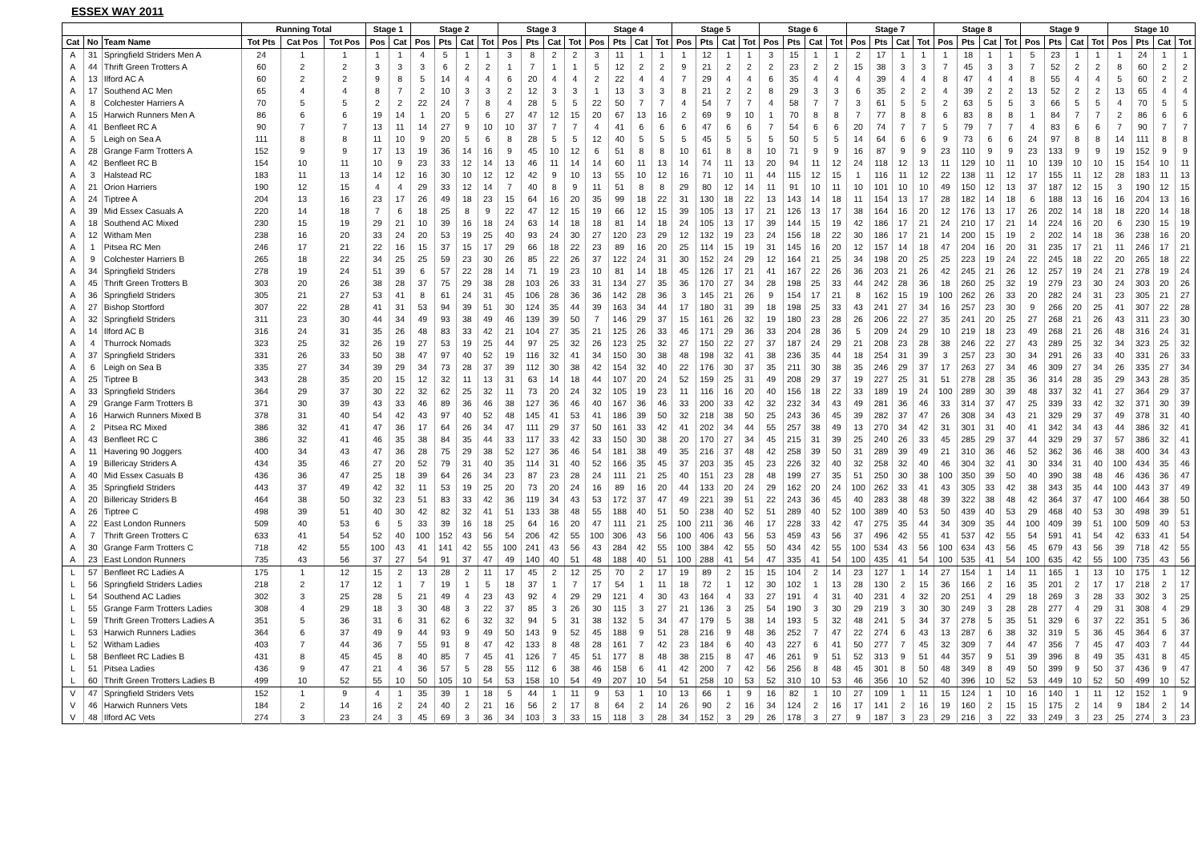ESSEX WAY 2011
| | | | Running Total | | | Stage 1 | | Stage 2 | | | | Stage 3 | | | | Stage 4 | | | | Stage 5 | | | | Stage 6 | | | | Stage 7 | | | | Stage 8 | | | | Stage 9 | | | | Stage 10 | | | |
| --- | --- | --- | --- | --- | --- | --- | --- | --- | --- | --- | --- | --- | --- | --- | --- | --- | --- | --- | --- | --- | --- | --- | --- | --- | --- | --- | --- | --- | --- | --- | --- | --- | --- | --- | --- | --- | --- | --- | --- | --- | --- | --- | --- |
| Cat | No | Team Name | Tot Pts | Cat Pos | Tot Pos | Pos | Cat | Pos | Pts | Cat | Tot | Pos | Pts | Cat | Tot | Pos | Pts | Cat | Tot | Pos | Pts | Cat | Tot | Pos | Pts | Cat | Tot | Pos | Pts | Cat | Tot | Pos | Pts | Cat | Tot | Pos | Pts | Cat | Tot | Pos | Pts | Cat | Tot |
| A | 31 | Springfield Striders Men A | 24 | 1 | 1 | 1 | 1 | 4 | 5 | 1 | 1 | 3 | 8 | 2 | 2 | 3 | 11 | 1 | 1 | 1 | 12 | 1 | 1 | 3 | 15 | 1 | 1 | 2 | 17 | 1 | 1 | 1 | 18 | 1 | 1 | 5 | 23 | 1 | 1 | 1 | 24 | 1 | 1 |
| A | 44 | Thrift Green Trotters A | 60 | 2 | 2 | 3 | 3 | 3 | 6 | 2 | 2 | 1 | 7 | 1 | 1 | 5 | 12 | 2 | 2 | 9 | 21 | 2 | 2 | 2 | 23 | 2 | 2 | 15 | 38 | 3 | 3 | 7 | 45 | 3 | 3 | 7 | 52 | 2 | 2 | 8 | 60 | 2 | 2 |
| A | 13 | Ilford AC A | 60 | 2 | 2 | 9 | 8 | 5 | 14 | 4 | 4 | 6 | 20 | 4 | 4 | 2 | 22 | 4 | 4 | 7 | 29 | 4 | 4 | 6 | 35 | 4 | 4 | 4 | 39 | 4 | 4 | 8 | 47 | 4 | 4 | 8 | 55 | 4 | 4 | 5 | 60 | 2 | 2 |
| A | 17 | Southend AC Men | 65 | 4 | 4 | 8 | 7 | 2 | 10 | 3 | 3 | 2 | 12 | 3 | 3 | 1 | 13 | 3 | 3 | 8 | 21 | 2 | 2 | 8 | 29 | 3 | 3 | 6 | 35 | 2 | 2 | 4 | 39 | 2 | 2 | 13 | 52 | 2 | 2 | 13 | 65 | 4 | 4 |
| A | 8 | Colchester Harriers A | 70 | 5 | 5 | 2 | 2 | 22 | 24 | 7 | 8 | 4 | 28 | 5 | 5 | 22 | 50 | 7 | 7 | 4 | 54 | 7 | 7 | 4 | 58 | 7 | 7 | 3 | 61 | 5 | 5 | 2 | 63 | 5 | 5 | 3 | 66 | 5 | 5 | 4 | 70 | 5 | 5 |
| A | 15 | Harwich Runners Men A | 86 | 6 | 6 | 19 | 14 | 1 | 20 | 5 | 6 | 27 | 47 | 12 | 15 | 20 | 67 | 13 | 16 | 2 | 69 | 9 | 10 | 1 | 70 | 8 | 8 | 7 | 77 | 8 | 8 | 6 | 83 | 8 | 8 | 1 | 84 | 7 | 7 | 2 | 86 | 6 | 6 |
| A | 41 | Benfleet RC A | 90 | 7 | 7 | 13 | 11 | 14 | 27 | 9 | 10 | 10 | 37 | 7 | 7 | 4 | 41 | 6 | 6 | 6 | 47 | 6 | 6 | 7 | 54 | 6 | 6 | 20 | 74 | 7 | 7 | 5 | 79 | 7 | 7 | 4 | 83 | 6 | 6 | 7 | 90 | 7 | 7 |
| A | 5 | Leigh on Sea A | 111 | 8 | 8 | 11 | 10 | 9 | 20 | 5 | 6 | 8 | 28 | 5 | 5 | 12 | 40 | 5 | 5 | 5 | 45 | 5 | 5 | 5 | 50 | 5 | 5 | 14 | 64 | 6 | 6 | 9 | 73 | 6 | 6 | 24 | 97 | 8 | 8 | 14 | 111 | 8 | 8 |
| A | 28 | Grange Farm Trotters A | 152 | 9 | 9 | 17 | 13 | 19 | 36 | 14 | 16 | 9 | 45 | 10 | 12 | 6 | 51 | 8 | 8 | 10 | 61 | 8 | 8 | 10 | 71 | 9 | 9 | 16 | 87 | 9 | 9 | 23 | 110 | 9 | 9 | 23 | 133 | 9 | 9 | 19 | 152 | 9 | 9 |
| A | 42 | Benfleet RC B | 154 | 10 | 11 | 10 | 9 | 23 | 33 | 12 | 14 | 13 | 46 | 11 | 14 | 14 | 60 | 11 | 13 | 14 | 74 | 11 | 13 | 20 | 94 | 11 | 12 | 24 | 118 | 12 | 13 | 11 | 129 | 10 | 11 | 10 | 139 | 10 | 10 | 15 | 154 | 10 | 11 |
| A | 3 | Halstead RC | 183 | 11 | 13 | 14 | 12 | 16 | 30 | 10 | 12 | 12 | 42 | 9 | 10 | 13 | 55 | 10 | 12 | 16 | 71 | 10 | 11 | 44 | 115 | 12 | 15 | 1 | 116 | 11 | 12 | 22 | 138 | 11 | 12 | 17 | 155 | 11 | 12 | 28 | 183 | 11 | 13 |
| A | 21 | Orion Harriers | 190 | 12 | 15 | 4 | 4 | 29 | 33 | 12 | 14 | 7 | 40 | 8 | 9 | 11 | 51 | 8 | 8 | 29 | 80 | 12 | 14 | 11 | 91 | 10 | 11 | 10 | 101 | 10 | 10 | 49 | 150 | 12 | 13 | 37 | 187 | 12 | 15 | 3 | 190 | 12 | 15 |
| A | 24 | Tiptree A | 204 | 13 | 16 | 23 | 17 | 26 | 49 | 18 | 23 | 15 | 64 | 16 | 20 | 35 | 99 | 18 | 22 | 31 | 130 | 18 | 22 | 13 | 143 | 14 | 18 | 11 | 154 | 13 | 17 | 28 | 182 | 14 | 18 | 6 | 188 | 13 | 16 | 16 | 204 | 13 | 16 |
| A | 39 | Mid Essex Casuals A | 220 | 14 | 18 | 7 | 6 | 18 | 25 | 8 | 9 | 22 | 47 | 12 | 15 | 19 | 66 | 12 | 15 | 39 | 105 | 13 | 17 | 21 | 126 | 13 | 17 | 38 | 164 | 16 | 20 | 12 | 176 | 13 | 17 | 26 | 202 | 14 | 18 | 18 | 220 | 14 | 18 |
| A | 18 | Southend AC Mixed | 230 | 15 | 19 | 29 | 21 | 10 | 39 | 16 | 18 | 24 | 63 | 14 | 18 | 18 | 81 | 14 | 18 | 24 | 105 | 13 | 17 | 39 | 144 | 15 | 19 | 42 | 186 | 17 | 21 | 24 | 210 | 17 | 21 | 14 | 224 | 16 | 20 | 6 | 230 | 15 | 19 |
| A | 12 | Witham Men | 238 | 16 | 20 | 33 | 24 | 20 | 53 | 19 | 25 | 40 | 93 | 24 | 30 | 27 | 120 | 23 | 29 | 12 | 132 | 19 | 23 | 24 | 156 | 18 | 22 | 30 | 186 | 17 | 21 | 14 | 200 | 15 | 19 | 2 | 202 | 14 | 18 | 36 | 238 | 16 | 20 |
| A | 1 | Pitsea RC Men | 246 | 17 | 21 | 22 | 16 | 15 | 37 | 15 | 17 | 29 | 66 | 18 | 22 | 23 | 89 | 16 | 20 | 25 | 114 | 15 | 19 | 31 | 145 | 16 | 20 | 12 | 157 | 14 | 18 | 47 | 204 | 16 | 20 | 31 | 235 | 17 | 21 | 11 | 246 | 17 | 21 |
| A | 9 | Colchester Harriers B | 265 | 18 | 22 | 34 | 25 | 25 | 59 | 23 | 30 | 26 | 85 | 22 | 26 | 37 | 122 | 24 | 31 | 30 | 152 | 24 | 29 | 12 | 164 | 21 | 25 | 34 | 198 | 20 | 25 | 25 | 223 | 19 | 24 | 22 | 245 | 18 | 22 | 20 | 265 | 18 | 22 |
| A | 34 | Springfield Striders | 278 | 19 | 24 | 51 | 39 | 6 | 57 | 22 | 28 | 14 | 71 | 19 | 23 | 10 | 81 | 14 | 18 | 45 | 126 | 17 | 21 | 41 | 167 | 22 | 26 | 36 | 203 | 21 | 26 | 42 | 245 | 21 | 26 | 12 | 257 | 19 | 24 | 21 | 278 | 19 | 24 |
| A | 45 | Thrift Green Trotters B | 303 | 20 | 26 | 38 | 28 | 37 | 75 | 29 | 38 | 28 | 103 | 26 | 33 | 31 | 134 | 27 | 35 | 36 | 170 | 27 | 34 | 28 | 198 | 25 | 33 | 44 | 242 | 28 | 36 | 18 | 260 | 25 | 32 | 19 | 279 | 23 | 30 | 24 | 303 | 20 | 26 |
| A | 36 | Springfield Striders | 305 | 21 | 27 | 53 | 41 | 8 | 61 | 24 | 31 | 45 | 106 | 28 | 36 | 36 | 142 | 28 | 36 | 3 | 145 | 21 | 26 | 9 | 154 | 17 | 21 | 8 | 162 | 15 | 19 | 100 | 262 | 26 | 33 | 20 | 282 | 24 | 31 | 23 | 305 | 21 | 27 |
| A | 27 | Bishop Stortford | 307 | 22 | 28 | 41 | 31 | 53 | 94 | 39 | 51 | 30 | 124 | 35 | 44 | 39 | 163 | 34 | 44 | 17 | 180 | 31 | 39 | 18 | 198 | 25 | 33 | 43 | 241 | 27 | 34 | 16 | 257 | 23 | 30 | 9 | 266 | 20 | 25 | 41 | 307 | 22 | 28 |
| A | 32 | Springfield Striders | 311 | 23 | 30 | 44 | 34 | 49 | 93 | 38 | 49 | 46 | 139 | 39 | 50 | 7 | 146 | 29 | 37 | 15 | 161 | 26 | 32 | 19 | 180 | 23 | 28 | 26 | 206 | 22 | 27 | 35 | 241 | 20 | 25 | 27 | 268 | 21 | 26 | 43 | 311 | 23 | 30 |
| A | 14 | Ilford AC B | 316 | 24 | 31 | 35 | 26 | 48 | 83 | 33 | 42 | 21 | 104 | 27 | 35 | 21 | 125 | 26 | 33 | 46 | 171 | 29 | 36 | 33 | 204 | 28 | 36 | 5 | 209 | 24 | 29 | 10 | 219 | 18 | 23 | 49 | 268 | 21 | 26 | 48 | 316 | 24 | 31 |
| A | 4 | Thurrock Nomads | 323 | 25 | 32 | 26 | 19 | 27 | 53 | 19 | 25 | 44 | 97 | 25 | 32 | 26 | 123 | 25 | 32 | 27 | 150 | 22 | 27 | 37 | 187 | 24 | 29 | 21 | 208 | 23 | 28 | 38 | 246 | 22 | 27 | 43 | 289 | 25 | 32 | 34 | 323 | 25 | 32 |
| A | 37 | Springfield Striders | 331 | 26 | 33 | 50 | 38 | 47 | 97 | 40 | 52 | 19 | 116 | 32 | 41 | 34 | 150 | 30 | 38 | 48 | 198 | 32 | 41 | 38 | 236 | 35 | 44 | 18 | 254 | 31 | 39 | 3 | 257 | 23 | 30 | 34 | 291 | 26 | 33 | 40 | 331 | 26 | 33 |
| A | 6 | Leigh on Sea B | 335 | 27 | 34 | 39 | 29 | 34 | 73 | 28 | 37 | 39 | 112 | 30 | 38 | 42 | 154 | 32 | 40 | 22 | 176 | 30 | 37 | 35 | 211 | 30 | 38 | 35 | 246 | 29 | 37 | 17 | 263 | 27 | 34 | 46 | 309 | 27 | 34 | 26 | 335 | 27 | 34 |
| A | 25 | Tiptree B | 343 | 28 | 35 | 20 | 15 | 12 | 32 | 11 | 13 | 31 | 63 | 14 | 18 | 44 | 107 | 20 | 24 | 52 | 159 | 25 | 31 | 49 | 208 | 29 | 37 | 19 | 227 | 25 | 31 | 51 | 278 | 28 | 35 | 36 | 314 | 28 | 35 | 29 | 343 | 28 | 35 |
| A | 33 | Springfield Striders | 364 | 29 | 37 | 30 | 22 | 32 | 62 | 25 | 32 | 11 | 73 | 20 | 24 | 32 | 105 | 19 | 23 | 11 | 116 | 16 | 20 | 40 | 156 | 18 | 22 | 33 | 189 | 19 | 24 | 100 | 289 | 30 | 39 | 48 | 337 | 32 | 41 | 27 | 364 | 29 | 37 |
| A | 29 | Grange Farm Trotters B | 371 | 30 | 39 | 43 | 33 | 46 | 89 | 36 | 46 | 38 | 127 | 36 | 46 | 40 | 167 | 36 | 46 | 33 | 200 | 33 | 42 | 32 | 232 | 34 | 43 | 49 | 281 | 36 | 46 | 33 | 314 | 37 | 47 | 25 | 339 | 33 | 42 | 32 | 371 | 30 | 39 |
| A | 16 | Harwich Runners Mixed B | 378 | 31 | 40 | 54 | 42 | 43 | 97 | 40 | 52 | 48 | 145 | 41 | 53 | 41 | 186 | 39 | 50 | 32 | 218 | 38 | 50 | 25 | 243 | 36 | 45 | 39 | 282 | 37 | 47 | 26 | 308 | 34 | 43 | 21 | 329 | 29 | 37 | 49 | 378 | 31 | 40 |
| A | 2 | Pitsea RC Mixed | 386 | 32 | 41 | 47 | 36 | 17 | 64 | 26 | 34 | 47 | 111 | 29 | 37 | 50 | 161 | 33 | 42 | 41 | 202 | 34 | 44 | 55 | 257 | 38 | 49 | 13 | 270 | 34 | 42 | 31 | 301 | 31 | 40 | 41 | 342 | 34 | 43 | 44 | 386 | 32 | 41 |
| A | 43 | Benfleet RC C | 386 | 32 | 41 | 46 | 35 | 38 | 84 | 35 | 44 | 33 | 117 | 33 | 42 | 33 | 150 | 30 | 38 | 20 | 170 | 27 | 34 | 45 | 215 | 31 | 39 | 25 | 240 | 26 | 33 | 45 | 285 | 29 | 37 | 44 | 329 | 29 | 37 | 57 | 386 | 32 | 41 |
| A | 11 | Havering 90 Joggers | 400 | 34 | 43 | 47 | 36 | 28 | 75 | 29 | 38 | 52 | 127 | 36 | 46 | 54 | 181 | 38 | 49 | 35 | 216 | 37 | 48 | 42 | 258 | 39 | 50 | 31 | 289 | 39 | 49 | 21 | 310 | 36 | 46 | 52 | 362 | 36 | 46 | 38 | 400 | 34 | 43 |
| A | 19 | Billericay Striders A | 434 | 35 | 46 | 27 | 20 | 52 | 79 | 31 | 40 | 35 | 114 | 31 | 40 | 52 | 166 | 35 | 45 | 37 | 203 | 35 | 45 | 23 | 226 | 32 | 40 | 32 | 258 | 32 | 40 | 46 | 304 | 32 | 41 | 30 | 334 | 31 | 40 | 100 | 434 | 35 | 46 |
| A | 40 | Mid Essex Casuals B | 436 | 36 | 47 | 25 | 18 | 39 | 64 | 26 | 34 | 23 | 87 | 23 | 28 | 24 | 111 | 21 | 25 | 40 | 151 | 23 | 28 | 48 | 199 | 27 | 35 | 51 | 250 | 30 | 38 | 100 | 350 | 39 | 50 | 40 | 390 | 38 | 48 | 46 | 436 | 36 | 47 |
| A | 35 | Springfield Striders | 443 | 37 | 49 | 42 | 32 | 11 | 53 | 19 | 25 | 20 | 73 | 20 | 24 | 16 | 89 | 16 | 20 | 44 | 133 | 20 | 24 | 29 | 162 | 20 | 24 | 100 | 262 | 33 | 41 | 43 | 305 | 33 | 42 | 38 | 343 | 35 | 44 | 100 | 443 | 37 | 49 |
| A | 20 | Billericay Striders B | 464 | 38 | 50 | 32 | 23 | 51 | 83 | 33 | 42 | 36 | 119 | 34 | 43 | 53 | 172 | 37 | 47 | 49 | 221 | 39 | 51 | 22 | 243 | 36 | 45 | 40 | 283 | 38 | 48 | 39 | 322 | 38 | 48 | 42 | 364 | 37 | 47 | 100 | 464 | 38 | 50 |
| A | 26 | Tiptree C | 498 | 39 | 51 | 40 | 30 | 42 | 82 | 32 | 41 | 51 | 133 | 38 | 48 | 55 | 188 | 40 | 51 | 50 | 238 | 40 | 52 | 51 | 289 | 40 | 52 | 100 | 389 | 40 | 53 | 50 | 439 | 40 | 53 | 29 | 468 | 40 | 53 | 30 | 498 | 39 | 51 |
| A | 22 | East London Runners | 509 | 40 | 53 | 6 | 5 | 33 | 39 | 16 | 18 | 25 | 64 | 16 | 20 | 47 | 111 | 21 | 25 | 100 | 211 | 36 | 46 | 17 | 228 | 33 | 42 | 47 | 275 | 35 | 44 | 34 | 309 | 35 | 44 | 100 | 409 | 39 | 51 | 100 | 509 | 40 | 53 |
| A | 7 | Thrift Green Trotters C | 633 | 41 | 54 | 52 | 40 | 100 | 152 | 43 | 56 | 54 | 206 | 42 | 55 | 100 | 306 | 43 | 56 | 100 | 406 | 43 | 56 | 53 | 459 | 43 | 56 | 37 | 496 | 42 | 55 | 41 | 537 | 42 | 55 | 54 | 591 | 41 | 54 | 42 | 633 | 41 | 54 |
| A | 30 | Grange Farm Trotters C | 718 | 42 | 55 | 100 | 43 | 41 | 141 | 42 | 55 | 100 | 241 | 43 | 56 | 43 | 284 | 42 | 55 | 100 | 384 | 42 | 55 | 50 | 434 | 42 | 55 | 100 | 534 | 43 | 56 | 100 | 634 | 43 | 56 | 45 | 679 | 43 | 56 | 39 | 718 | 42 | 55 |
| A | 23 | East London Runners | 735 | 43 | 56 | 37 | 27 | 54 | 91 | 37 | 47 | 49 | 140 | 40 | 51 | 48 | 188 | 40 | 51 | 100 | 288 | 41 | 54 | 47 | 335 | 41 | 54 | 100 | 435 | 41 | 54 | 100 | 535 | 41 | 54 | 100 | 635 | 42 | 55 | 100 | 735 | 43 | 56 |
| L | 57 | Benfleet RC Ladies A | 175 | 1 | 12 | 15 | 2 | 13 | 28 | 2 | 11 | 17 | 45 | 2 | 12 | 25 | 70 | 2 | 17 | 19 | 89 | 2 | 15 | 15 | 104 | 2 | 14 | 23 | 127 | 1 | 14 | 27 | 154 | 1 | 14 | 11 | 165 | 1 | 13 | 10 | 175 | 1 | 12 |
| L | 56 | Springfield Striders Ladies | 218 | 2 | 17 | 12 | 1 | 7 | 19 | 1 | 5 | 18 | 37 | 1 | 7 | 17 | 54 | 1 | 11 | 18 | 72 | 1 | 12 | 30 | 102 | 1 | 13 | 28 | 130 | 2 | 15 | 36 | 166 | 2 | 16 | 35 | 201 | 2 | 17 | 17 | 218 | 2 | 17 |
| L | 54 | Southend AC Ladies | 302 | 3 | 25 | 28 | 5 | 21 | 49 | 4 | 23 | 43 | 92 | 4 | 29 | 29 | 121 | 4 | 30 | 43 | 164 | 4 | 33 | 27 | 191 | 4 | 31 | 40 | 231 | 4 | 32 | 20 | 251 | 4 | 29 | 18 | 269 | 3 | 28 | 33 | 302 | 3 | 25 |
| L | 55 | Grange Farm Trotters Ladies | 308 | 4 | 29 | 18 | 3 | 30 | 48 | 3 | 22 | 37 | 85 | 3 | 26 | 30 | 115 | 3 | 27 | 21 | 136 | 3 | 25 | 54 | 190 | 3 | 30 | 29 | 219 | 3 | 30 | 30 | 249 | 3 | 28 | 28 | 277 | 4 | 29 | 31 | 308 | 4 | 29 |
| L | 59 | Thrift Green Trotters Ladies A | 351 | 5 | 36 | 31 | 6 | 31 | 62 | 6 | 32 | 32 | 94 | 5 | 31 | 38 | 132 | 5 | 34 | 47 | 179 | 5 | 38 | 14 | 193 | 5 | 32 | 48 | 241 | 5 | 34 | 37 | 278 | 5 | 35 | 51 | 329 | 6 | 37 | 22 | 351 | 5 | 36 |
| L | 53 | Harwich Runners Ladies | 364 | 6 | 37 | 49 | 9 | 44 | 93 | 9 | 49 | 50 | 143 | 9 | 52 | 45 | 188 | 9 | 51 | 28 | 216 | 9 | 48 | 36 | 252 | 7 | 47 | 22 | 274 | 6 | 43 | 13 | 287 | 6 | 38 | 32 | 319 | 5 | 36 | 45 | 364 | 6 | 37 |
| L | 52 | Witham Ladies | 403 | 7 | 44 | 36 | 7 | 55 | 91 | 8 | 47 | 42 | 133 | 8 | 48 | 28 | 161 | 7 | 42 | 23 | 184 | 6 | 40 | 43 | 227 | 6 | 41 | 50 | 277 | 7 | 45 | 32 | 309 | 7 | 44 | 47 | 356 | 7 | 45 | 47 | 403 | 7 | 44 |
| L | 58 | Benfleet RC Ladies B | 431 | 8 | 45 | 45 | 8 | 40 | 85 | 7 | 45 | 41 | 126 | 7 | 45 | 51 | 177 | 8 | 48 | 38 | 215 | 8 | 47 | 46 | 261 | 9 | 51 | 52 | 313 | 9 | 51 | 44 | 357 | 9 | 51 | 39 | 396 | 8 | 49 | 35 | 431 | 8 | 45 |
| L | 51 | Pitsea Ladies | 436 | 9 | 47 | 21 | 4 | 36 | 57 | 5 | 28 | 55 | 112 | 6 | 38 | 46 | 158 | 6 | 41 | 42 | 200 | 7 | 42 | 56 | 256 | 8 | 48 | 45 | 301 | 8 | 50 | 48 | 349 | 8 | 49 | 50 | 399 | 9 | 50 | 37 | 436 | 9 | 47 |
| L | 60 | Thrift Green Trotters Ladies B | 499 | 10 | 52 | 55 | 10 | 50 | 105 | 10 | 54 | 53 | 158 | 10 | 54 | 49 | 207 | 10 | 54 | 51 | 258 | 10 | 53 | 52 | 310 | 10 | 53 | 46 | 356 | 10 | 52 | 40 | 396 | 10 | 52 | 53 | 449 | 10 | 52 | 50 | 499 | 10 | 52 |
| V | 47 | Springfield Striders Vets | 152 | 1 | 9 | 4 | 1 | 35 | 39 | 1 | 18 | 5 | 44 | 1 | 11 | 9 | 53 | 1 | 10 | 13 | 66 | 1 | 9 | 16 | 82 | 1 | 10 | 27 | 109 | 1 | 11 | 15 | 124 | 1 | 10 | 16 | 140 | 1 | 11 | 12 | 152 | 1 | 9 |
| V | 46 | Harwich Runners Vets | 184 | 2 | 14 | 16 | 2 | 24 | 40 | 2 | 21 | 16 | 56 | 2 | 17 | 8 | 64 | 2 | 14 | 26 | 90 | 2 | 16 | 34 | 124 | 2 | 16 | 17 | 141 | 2 | 16 | 19 | 160 | 2 | 15 | 15 | 175 | 2 | 14 | 9 | 184 | 2 | 14 |
| V | 48 | Ilford AC Vets | 274 | 3 | 23 | 24 | 3 | 45 | 69 | 3 | 36 | 34 | 103 | 3 | 33 | 15 | 118 | 3 | 28 | 34 | 152 | 3 | 29 | 26 | 178 | 3 | 27 | 9 | 187 | 3 | 23 | 29 | 216 | 3 | 22 | 33 | 249 | 3 | 23 | 25 | 274 | 3 | 23 |